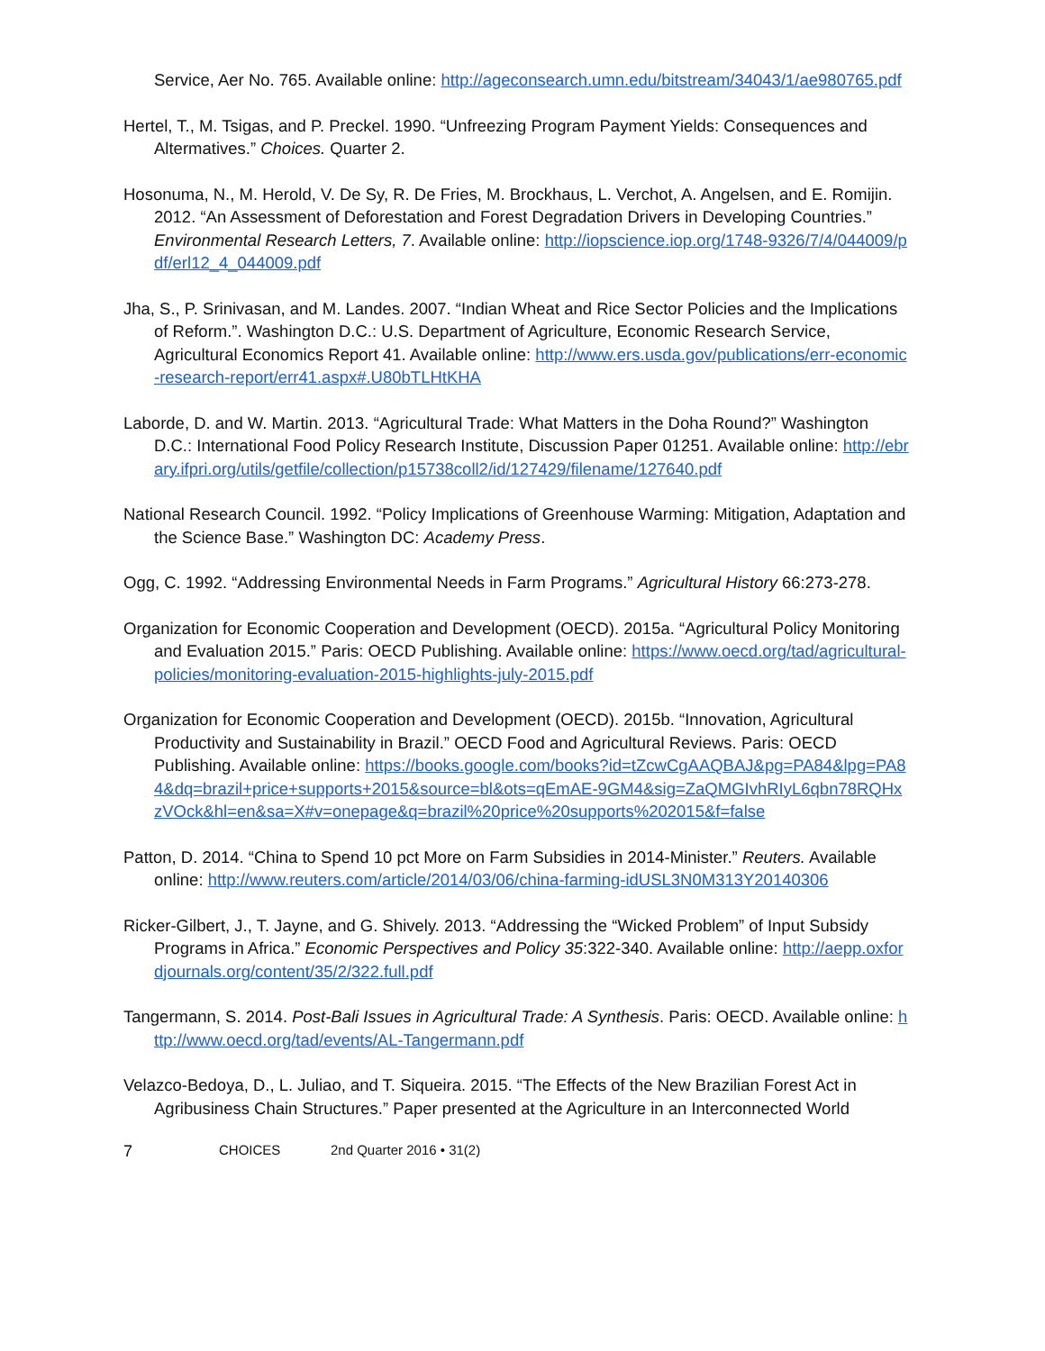Service, Aer No. 765. Available online: http://ageconsearch.umn.edu/bitstream/34043/1/ae980765.pdf
Hertel, T., M. Tsigas, and P. Preckel. 1990. “Unfreezing Program Payment Yields: Consequences and Altermatives.” Choices. Quarter 2.
Hosonuma, N., M. Herold, V. De Sy, R. De Fries, M. Brockhaus, L. Verchot, A. Angelsen, and E. Romijin. 2012. “An Assessment of Deforestation and Forest Degradation Drivers in Developing Countries.” Environmental Research Letters, 7. Available online: http://iopscience.iop.org/1748-9326/7/4/044009/pdf/erl12_4_044009.pdf
Jha, S., P. Srinivasan, and M. Landes. 2007. “Indian Wheat and Rice Sector Policies and the Implications of Reform.”. Washington D.C.: U.S. Department of Agriculture, Economic Research Service, Agricultural Economics Report 41. Available online: http://www.ers.usda.gov/publications/err-economic-research-report/err41.aspx#.U80bTLHtKHA
Laborde, D. and W. Martin. 2013. “Agricultural Trade: What Matters in the Doha Round?” Washington D.C.: International Food Policy Research Institute, Discussion Paper 01251. Available online: http://ebrary.ifpri.org/utils/getfile/collection/p15738coll2/id/127429/filename/127640.pdf
National Research Council. 1992. “Policy Implications of Greenhouse Warming: Mitigation, Adaptation and the Science Base.” Washington DC: Academy Press.
Ogg, C. 1992. “Addressing Environmental Needs in Farm Programs.” Agricultural History 66:273-278.
Organization for Economic Cooperation and Development (OECD). 2015a. “Agricultural Policy Monitoring and Evaluation 2015.” Paris: OECD Publishing. Available online: https://www.oecd.org/tad/agricultural-policies/monitoring-evaluation-2015-highlights-july-2015.pdf
Organization for Economic Cooperation and Development (OECD). 2015b. “Innovation, Agricultural Productivity and Sustainability in Brazil.” OECD Food and Agricultural Reviews. Paris: OECD Publishing. Available online: https://books.google.com/books?id=tZcwCgAAQBAJ&pg=PA84&lpg=PA84&dq=brazil+price+supports+2015&source=bl&ots=qEmAE-9GM4&sig=ZaQMGIvhRIyL6qbn78RQHxzVOck&hl=en&sa=X#v=onepage&q=brazil%20price%20supports%202015&f=false
Patton, D. 2014. “China to Spend 10 pct More on Farm Subsidies in 2014-Minister.” Reuters. Available online: http://www.reuters.com/article/2014/03/06/china-farming-idUSL3N0M313Y20140306
Ricker-Gilbert, J., T. Jayne, and G. Shively. 2013. “Addressing the “Wicked Problem” of Input Subsidy Programs in Africa.” Economic Perspectives and Policy 35:322-340. Available online: http://aepp.oxfordjournals.org/content/35/2/322.full.pdf
Tangermann, S. 2014. Post-Bali Issues in Agricultural Trade: A Synthesis. Paris: OECD. Available online: http://www.oecd.org/tad/events/AL-Tangermann.pdf
Velazco-Bedoya, D., L. Juliao, and T. Siqueira. 2015. “The Effects of the New Brazilian Forest Act in Agribusiness Chain Structures.” Paper presented at the Agriculture in an Interconnected World
7 CHOICES 2nd Quarter 2016 • 31(2)